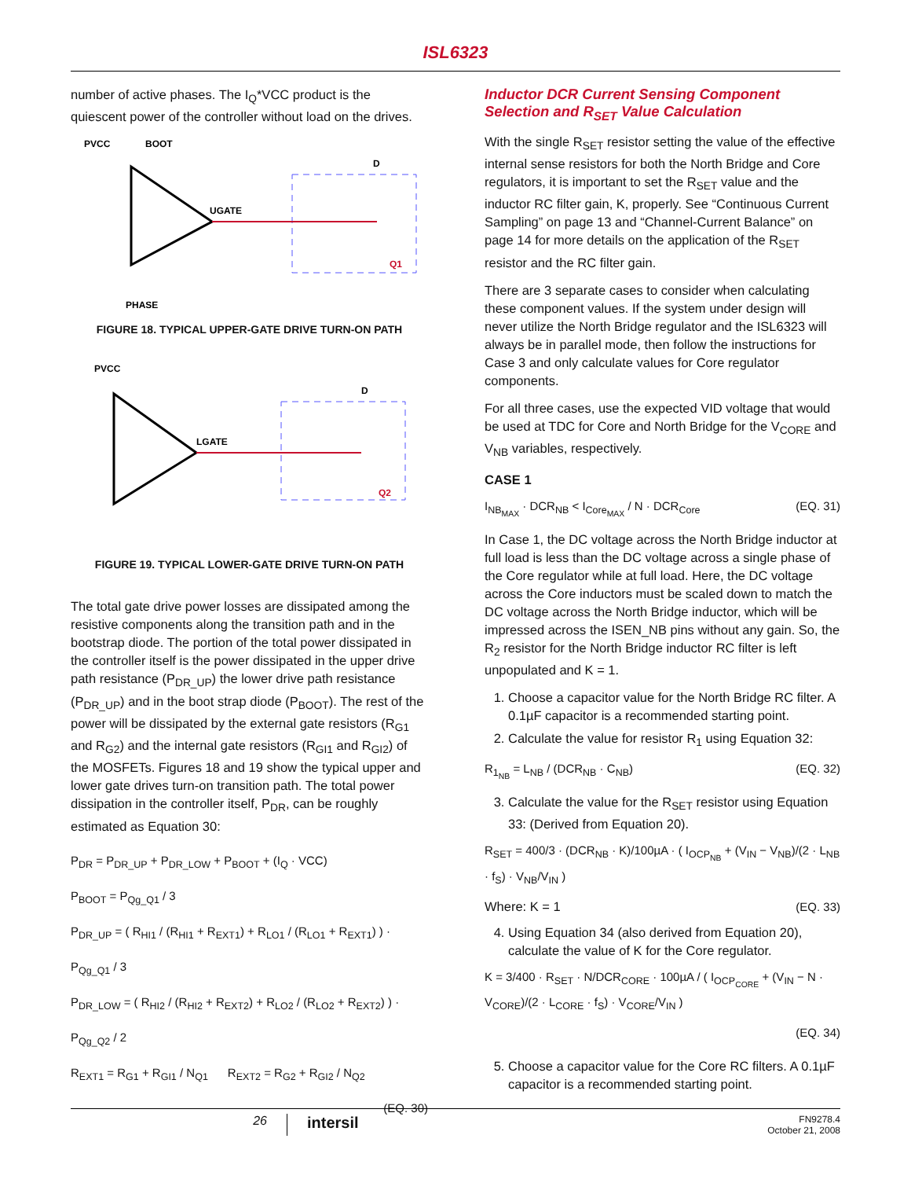ISL6323
number of active phases. The I<sub>Q</sub>*VCC product is the quiescent power of the controller without load on the drives.
PVCC
BOOT
UGATE
PHASE
D
Q1
FIGURE 18. TYPICAL UPPER-GATE DRIVE TURN-ON PATH
PVCC
LGATE
D
Q2
FIGURE 19. TYPICAL LOWER-GATE DRIVE TURN-ON PATH
The total gate drive power losses are dissipated among the resistive components along the transition path and in the bootstrap diode. The portion of the total power dissipated in the controller itself is the power dissipated in the upper drive path resistance (P<sub>DR_UP</sub>) the lower drive path resistance (P<sub>DR_UP</sub>) and in the boot strap diode (P<sub>BOOT</sub>). The rest of the power will be dissipated by the external gate resistors (R<sub>G1</sub> and R<sub>G2</sub>) and the internal gate resistors (R<sub>GI1</sub> and R<sub>GI2</sub>) of the MOSFETs. Figures 18 and 19 show the typical upper and lower gate drives turn-on transition path. The total power dissipation in the controller itself, P<sub>DR</sub>, can be roughly estimated as Equation 30:
P<sub>DR</sub> = P<sub>DR_UP</sub> + P<sub>DR_LOW</sub> + P<sub>BOOT</sub> + (I<sub>Q</sub> · VCC)
P<sub>BOOT</sub> = P<sub>Qg_Q1</sub> / 3
P<sub>DR_UP</sub> = ( R<sub>HI1</sub> / (R<sub>HI1</sub> + R<sub>EXT1</sub>) + R<sub>LO1</sub> / (R<sub>LO1</sub> + R<sub>EXT1</sub>) ) · P<sub>Qg_Q1</sub> / 3
P<sub>DR_LOW</sub> = ( R<sub>HI2</sub> / (R<sub>HI2</sub> + R<sub>EXT2</sub>) + R<sub>LO2</sub> / (R<sub>LO2</sub> + R<sub>EXT2</sub>) ) · P<sub>Qg_Q2</sub> / 2
R<sub>EXT1</sub> = R<sub>G1</sub> + R<sub>GI1</sub> / N<sub>Q1</sub> R<sub>EXT2</sub> = R<sub>G2</sub> + R<sub>GI2</sub> / N<sub>Q2</sub>
(EQ. 30)
Inductor DCR Current Sensing Component Selection and R<sub>SET</sub> Value Calculation
With the single R<sub>SET</sub> resistor setting the value of the effective internal sense resistors for both the North Bridge and Core regulators, it is important to set the R<sub>SET</sub> value and the inductor RC filter gain, K, properly. See “Continuous Current Sampling” on page 13 and “Channel-Current Balance” on page 14 for more details on the application of the R<sub>SET</sub> resistor and the RC filter gain.
There are 3 separate cases to consider when calculating these component values. If the system under design will never utilize the North Bridge regulator and the ISL6323 will always be in parallel mode, then follow the instructions for Case 3 and only calculate values for Core regulator components.
For all three cases, use the expected VID voltage that would be used at TDC for Core and North Bridge for the V<sub>CORE</sub> and V<sub>NB</sub> variables, respectively.
CASE 1
I<sub>NB<sub>MAX</sub></sub> · DCR<sub>NB</sub> < I<sub>Core<sub>MAX</sub></sub> / N · DCR<sub>Core</sub> (EQ. 31)
In Case 1, the DC voltage across the North Bridge inductor at full load is less than the DC voltage across a single phase of the Core regulator while at full load. Here, the DC voltage across the Core inductors must be scaled down to match the DC voltage across the North Bridge inductor, which will be impressed across the ISEN_NB pins without any gain. So, the R<sub>2</sub> resistor for the North Bridge inductor RC filter is left unpopulated and K = 1.
1. Choose a capacitor value for the North Bridge RC filter. A 0.1µF capacitor is a recommended starting point.
2. Calculate the value for resistor R<sub>1</sub> using Equation 32:
R<sub>1<sub>NB</sub></sub> = L<sub>NB</sub> / (DCR<sub>NB</sub> · C<sub>NB</sub>) (EQ. 32)
3. Calculate the value for the R<sub>SET</sub> resistor using Equation 33: (Derived from Equation 20).
R<sub>SET</sub> = 400/3 · (DCR<sub>NB</sub> · K)/100µA · ( I<sub>OCP<sub>NB</sub></sub> + (V<sub>IN</sub> − V<sub>NB</sub>)/(2 · L<sub>NB</sub> · f<sub>S</sub>) · V<sub>NB</sub>/V<sub>IN</sub> )
Where: K = 1 (EQ. 33)
4. Using Equation 34 (also derived from Equation 20), calculate the value of K for the Core regulator.
K = 3/400 · R<sub>SET</sub> · N/DCR<sub>CORE</sub> · 100µA / ( I<sub>OCP<sub>CORE</sub></sub> + (V<sub>IN</sub> − N · V<sub>CORE</sub>)/(2 · L<sub>CORE</sub> · f<sub>S</sub>) · V<sub>CORE</sub>/V<sub>IN</sub> )
(EQ. 34)
5. Choose a capacitor value for the Core RC filters. A 0.1µF capacitor is a recommended starting point.
26 intersil FN9278.4
October 21, 2008